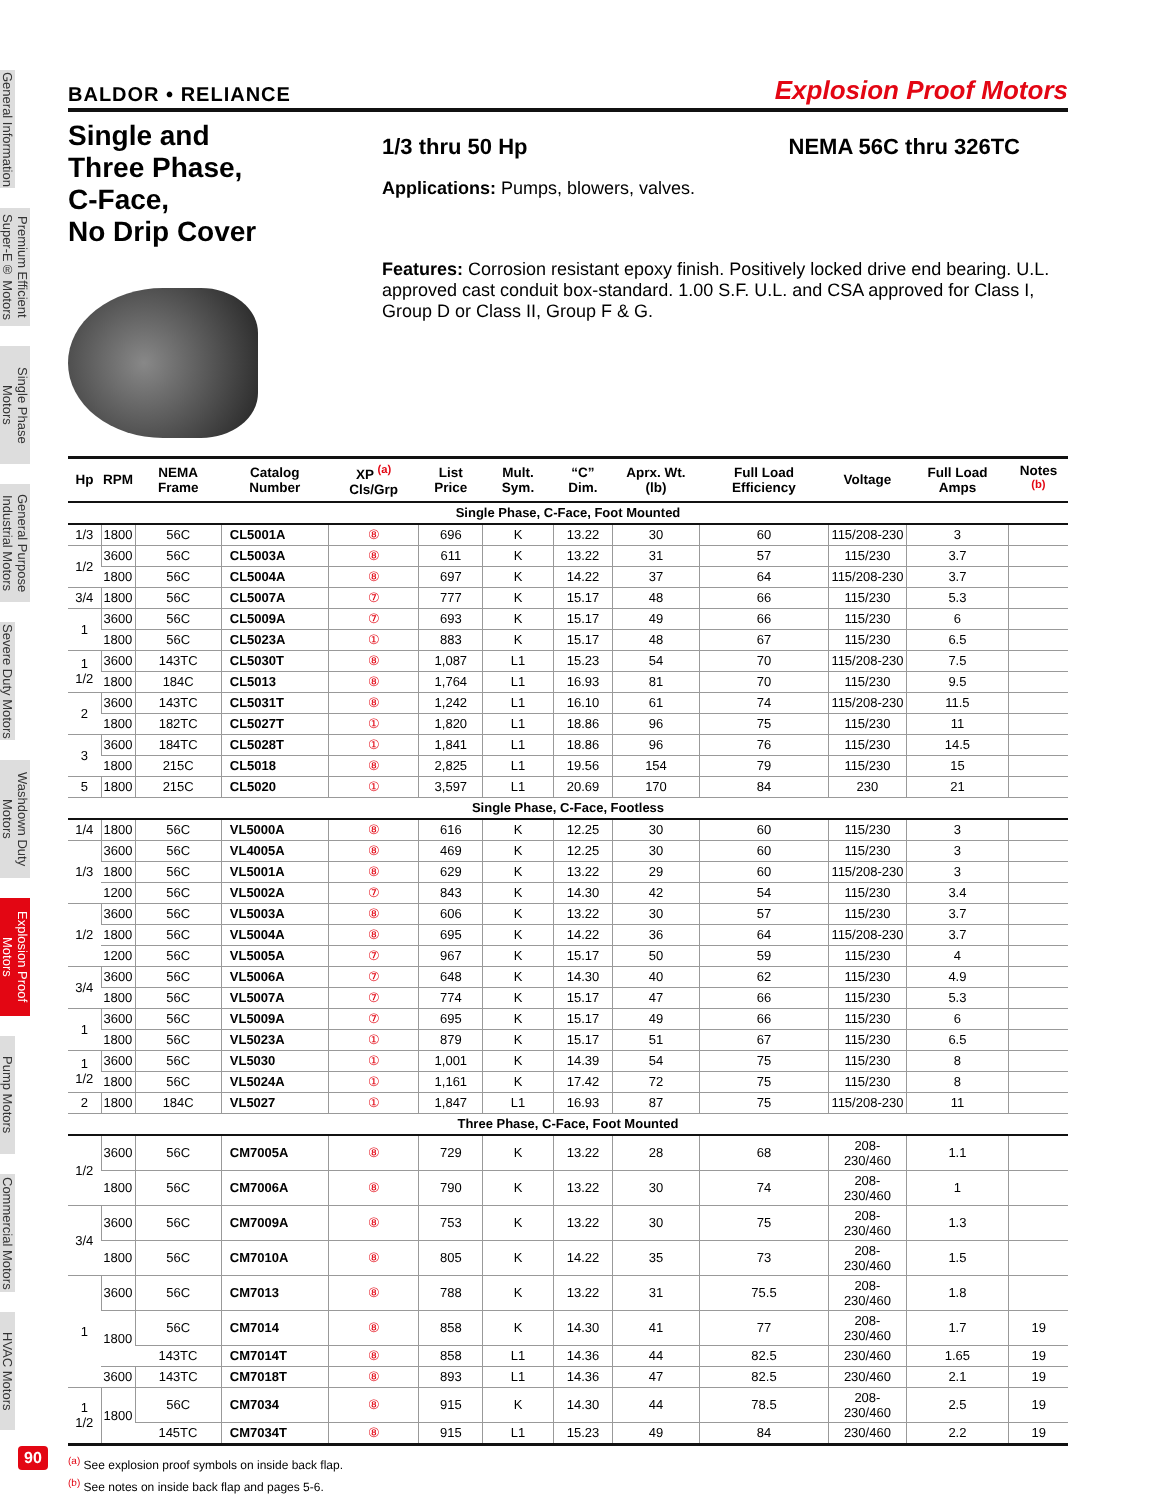General Information
Premium Efficient Super-E® Motors
Single Phase Motors
General Purpose Industrial Motors
Severe Duty Motors
Washdown Duty Motors
Explosion Proof Motors
Pump Motors
Commercial Motors
HVAC Motors
BALDOR • RELIANCE Explosion Proof Motors
Single and
Three Phase,
C-Face,
No Drip Cover
1/3 thru 50 Hp NEMA 56C thru 326TC
Applications: Pumps, blowers, valves.
Features: Corrosion resistant epoxy finish. Positively locked drive end bearing. U.L. approved cast conduit box-standard. 1.00 S.F. U.L. and CSA approved for Class I, Group D or Class II, Group F & G.
| Hp | RPM | NEMA Frame | Catalog Number | XP <sup>(a)</sup> Cls/Grp | List Price | Mult. Sym. | “C” Dim. | Aprx. Wt. (lb) | Full Load Efficiency | Voltage | Full Load Amps | Notes <sup>(b)</sup> |
| --- | --- | --- | --- | --- | --- | --- | --- | --- | --- | --- | --- | --- |
| Single Phase, C-Face, Foot Mounted | | | | | | | | | | | | |
| 1/3 | 1800 | 56C | CL5001A | ⑧ | 696 | K | 13.22 | 30 | 60 | 115/208-230 | 3 | |
| 1/2 | 3600 | 56C | CL5003A | ⑧ | 611 | K | 13.22 | 31 | 57 | 115/230 | 3.7 | |
| | 1800 | 56C | CL5004A | ⑧ | 697 | K | 14.22 | 37 | 64 | 115/208-230 | 3.7 | |
| 3/4 | 1800 | 56C | CL5007A | ⑦ | 777 | K | 15.17 | 48 | 66 | 115/230 | 5.3 | |
| 1 | 3600 | 56C | CL5009A | ⑦ | 693 | K | 15.17 | 49 | 66 | 115/230 | 6 | |
| | 1800 | 56C | CL5023A | ① | 883 | K | 15.17 | 48 | 67 | 115/230 | 6.5 | |
| 1 1/2 | 3600 | 143TC | CL5030T | ⑧ | 1,087 | L1 | 15.23 | 54 | 70 | 115/208-230 | 7.5 | |
| | 1800 | 184C | CL5013 | ⑧ | 1,764 | L1 | 16.93 | 81 | 70 | 115/230 | 9.5 | |
| 2 | 3600 | 143TC | CL5031T | ⑧ | 1,242 | L1 | 16.10 | 61 | 74 | 115/208-230 | 11.5 | |
| | 1800 | 182TC | CL5027T | ① | 1,820 | L1 | 18.86 | 96 | 75 | 115/230 | 11 | |
| 3 | 3600 | 184TC | CL5028T | ① | 1,841 | L1 | 18.86 | 96 | 76 | 115/230 | 14.5 | |
| | 1800 | 215C | CL5018 | ⑧ | 2,825 | L1 | 19.56 | 154 | 79 | 115/230 | 15 | |
| 5 | 1800 | 215C | CL5020 | ① | 3,597 | L1 | 20.69 | 170 | 84 | 230 | 21 | |
| Single Phase, C-Face, Footless | | | | | | | | | | | | |
| 1/4 | 1800 | 56C | VL5000A | ⑧ | 616 | K | 12.25 | 30 | 60 | 115/230 | 3 | |
| 1/3 | 3600 | 56C | VL4005A | ⑧ | 469 | K | 12.25 | 30 | 60 | 115/230 | 3 | |
| | 1800 | 56C | VL5001A | ⑧ | 629 | K | 13.22 | 29 | 60 | 115/208-230 | 3 | |
| | 1200 | 56C | VL5002A | ⑦ | 843 | K | 14.30 | 42 | 54 | 115/230 | 3.4 | |
| 1/2 | 3600 | 56C | VL5003A | ⑧ | 606 | K | 13.22 | 30 | 57 | 115/230 | 3.7 | |
| | 1800 | 56C | VL5004A | ⑧ | 695 | K | 14.22 | 36 | 64 | 115/208-230 | 3.7 | |
| | 1200 | 56C | VL5005A | ⑦ | 967 | K | 15.17 | 50 | 59 | 115/230 | 4 | |
| 3/4 | 3600 | 56C | VL5006A | ⑦ | 648 | K | 14.30 | 40 | 62 | 115/230 | 4.9 | |
| | 1800 | 56C | VL5007A | ⑦ | 774 | K | 15.17 | 47 | 66 | 115/230 | 5.3 | |
| 1 | 3600 | 56C | VL5009A | ⑦ | 695 | K | 15.17 | 49 | 66 | 115/230 | 6 | |
| | 1800 | 56C | VL5023A | ① | 879 | K | 15.17 | 51 | 67 | 115/230 | 6.5 | |
| 1 1/2 | 3600 | 56C | VL5030 | ① | 1,001 | K | 14.39 | 54 | 75 | 115/230 | 8 | |
| | 1800 | 56C | VL5024A | ① | 1,161 | K | 17.42 | 72 | 75 | 115/230 | 8 | |
| 2 | 1800 | 184C | VL5027 | ① | 1,847 | L1 | 16.93 | 87 | 75 | 115/208-230 | 11 | |
| Three Phase, C-Face, Foot Mounted | | | | | | | | | | | | |
| 1/2 | 3600 | 56C | CM7005A | ⑧ | 729 | K | 13.22 | 28 | 68 | 208-230/460 | 1.1 | |
| | 1800 | 56C | CM7006A | ⑧ | 790 | K | 13.22 | 30 | 74 | 208-230/460 | 1 | |
| 3/4 | 3600 | 56C | CM7009A | ⑧ | 753 | K | 13.22 | 30 | 75 | 208-230/460 | 1.3 | |
| | 1800 | 56C | CM7010A | ⑧ | 805 | K | 14.22 | 35 | 73 | 208-230/460 | 1.5 | |
| 1 | 3600 | 56C | CM7013 | ⑧ | 788 | K | 13.22 | 31 | 75.5 | 208-230/460 | 1.8 | |
| | 1800 | 56C | CM7014 | ⑧ | 858 | K | 14.30 | 41 | 77 | 208-230/460 | 1.7 | 19 |
| | | 143TC | CM7014T | ⑧ | 858 | L1 | 14.36 | 44 | 82.5 | 230/460 | 1.65 | 19 |
| | 3600 | 143TC | CM7018T | ⑧ | 893 | L1 | 14.36 | 47 | 82.5 | 230/460 | 2.1 | 19 |
| 1 1/2 | 1800 | 56C | CM7034 | ⑧ | 915 | K | 14.30 | 44 | 78.5 | 208-230/460 | 2.5 | 19 |
| | | 145TC | CM7034T | ⑧ | 915 | L1 | 15.23 | 49 | 84 | 230/460 | 2.2 | 19 |
<sup>(a)</sup> See explosion proof symbols on inside back flap.
<sup>(b)</sup> See notes on inside back flap and pages 5-6.
90